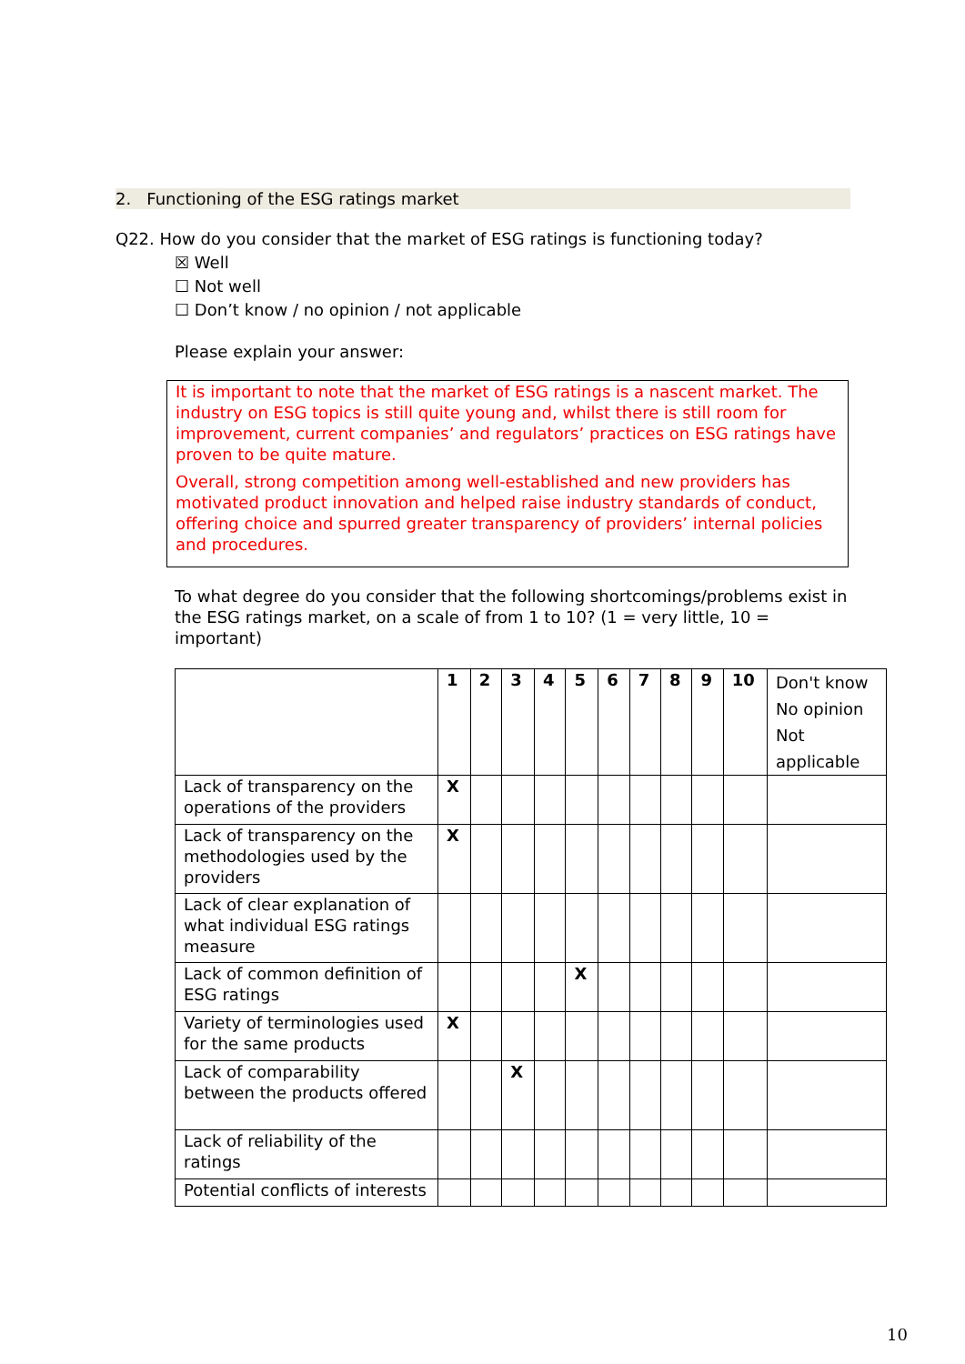2. Functioning of the ESG ratings market
Q22. How do you consider that the market of ESG ratings is functioning today?
☒ Well
☐ Not well
☐ Don’t know / no opinion / not applicable
Please explain your answer:
It is important to note that the market of ESG ratings is a nascent market. The industry on ESG topics is still quite young and, whilst there is still room for improvement, current companies’ and regulators’ practices on ESG ratings have proven to be quite mature.
Overall, strong competition among well-established and new providers has motivated product innovation and helped raise industry standards of conduct, offering choice and spurred greater transparency of providers’ internal policies and procedures.
To what degree do you consider that the following shortcomings/problems exist in the ESG ratings market, on a scale of from 1 to 10? (1 = very little, 10 = important)
| | 1 | 2 | 3 | 4 | 5 | 6 | 7 | 8 | 9 | 10 | Don't know No opinion Not applicable |
| --- | --- | --- | --- | --- | --- | --- | --- | --- | --- | --- | --- |
| Lack of transparency on the operations of the providers | X | | | | | | | | | | |
| Lack of transparency on the methodologies used by the providers | X | | | | | | | | | | |
| Lack of clear explanation of what individual ESG ratings measure | | | | | | | | | | | |
| Lack of common definition of ESG ratings | | | | | X | | | | | | |
| Variety of terminologies used for the same products | X | | | | | | | | | | |
| Lack of comparability between the products offered | | | X | | | | | | | | |
| Lack of reliability of the ratings | | | | | | | | | | | |
| Potential conflicts of interests | | | | | | | | | | | |
10